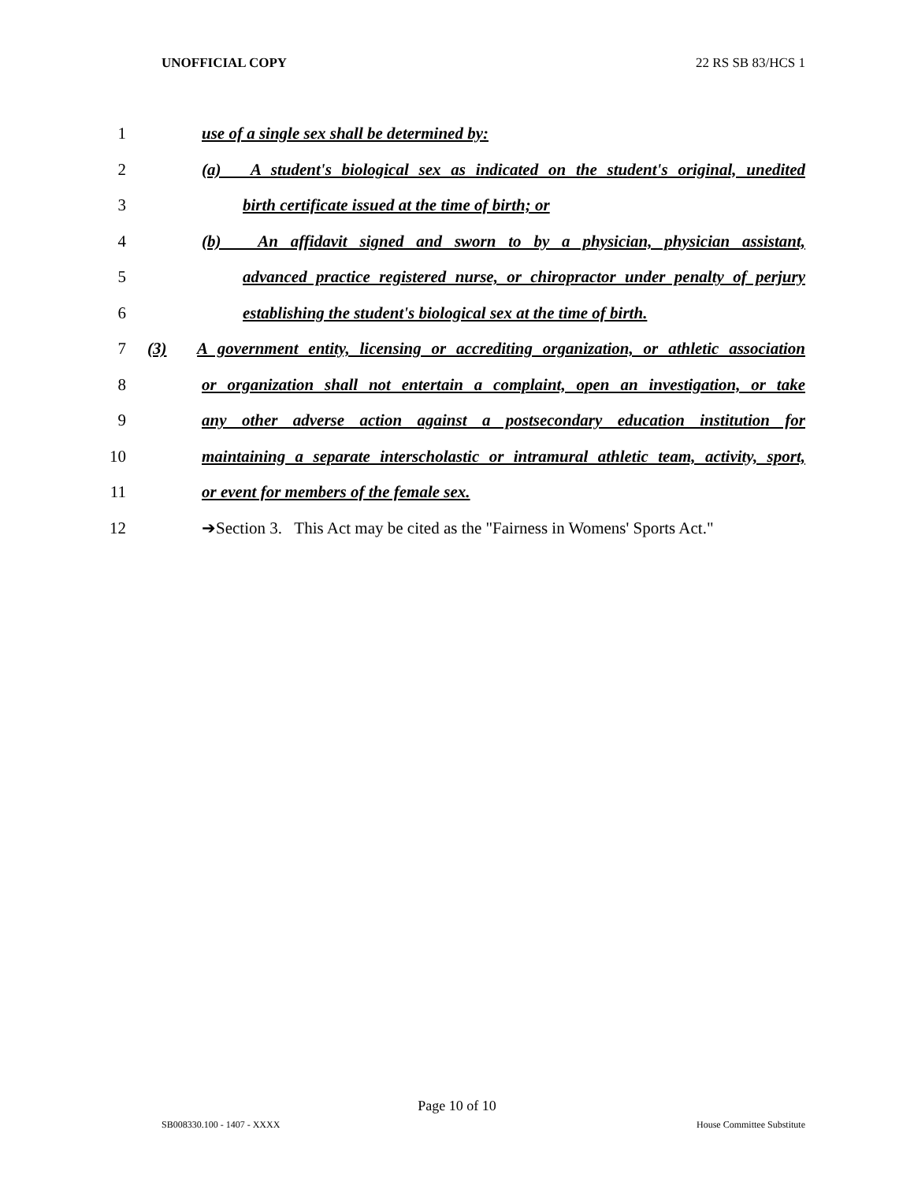UNOFFICIAL COPY 22 RS SB 83/HCS 1
1 use of a single sex shall be determined by:
2 (a) A student's biological sex as indicated on the student's original, unedited
3 birth certificate issued at the time of birth; or
4 (b) An affidavit signed and sworn to by a physician, physician assistant,
5 advanced practice registered nurse, or chiropractor under penalty of perjury
6 establishing the student's biological sex at the time of birth.
7 (3) A government entity, licensing or accrediting organization, or athletic association
8 or organization shall not entertain a complaint, open an investigation, or take
9 any other adverse action against a postsecondary education institution for
10 maintaining a separate interscholastic or intramural athletic team, activity, sport,
11 or event for members of the female sex.
12 ➔Section 3. This Act may be cited as the "Fairness in Womens' Sports Act."
Page 10 of 10
SB008330.100 - 1407 - XXXX House Committee Substitute